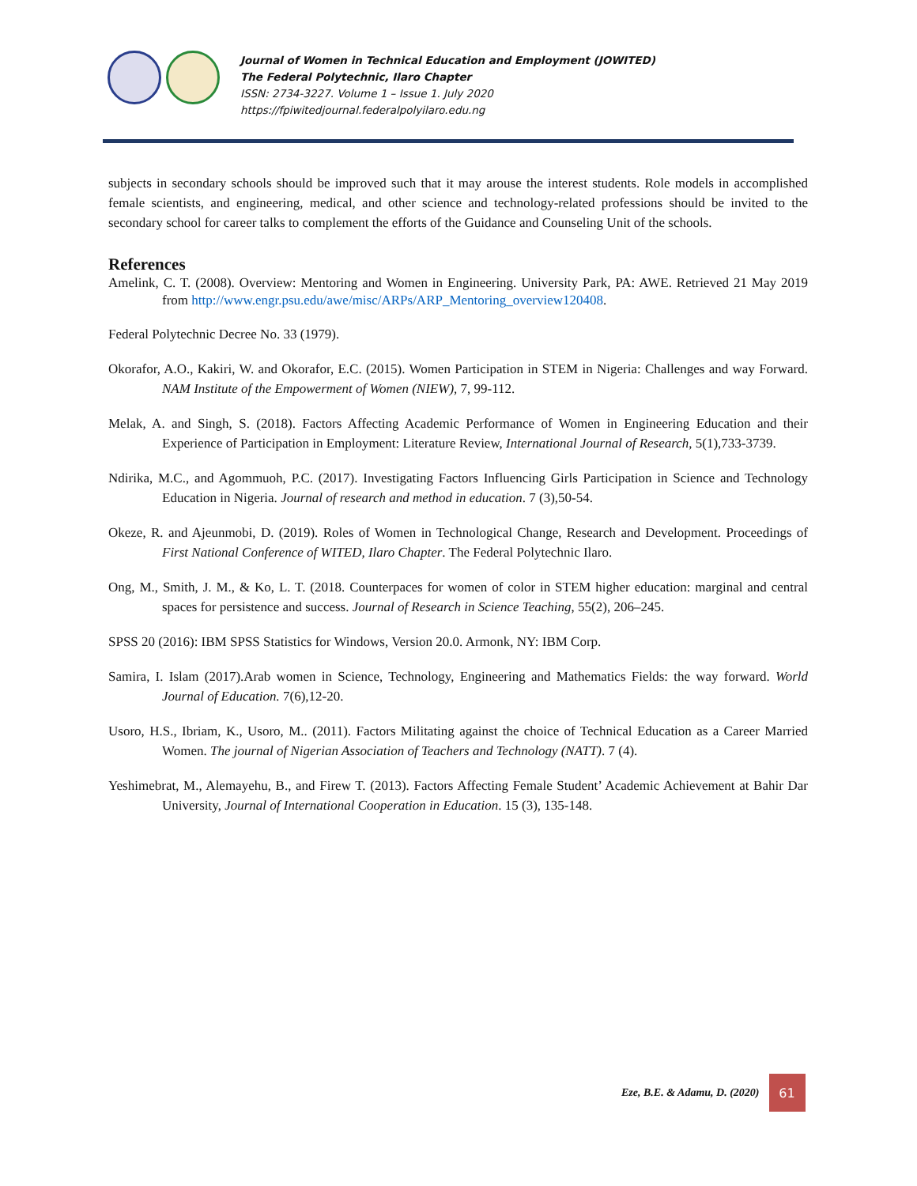Journal of Women in Technical Education and Employment (JOWITED)
The Federal Polytechnic, Ilaro Chapter
ISSN: 2734-3227. Volume 1 – Issue 1. July 2020
https://fpiwitedjournal.federalpolyilaro.edu.ng
subjects in secondary schools should be improved such that it may arouse the interest students. Role models in accomplished female scientists, and engineering, medical, and other science and technology-related professions should be invited to the secondary school for career talks to complement the efforts of the Guidance and Counseling Unit of the schools.
References
Amelink, C. T. (2008). Overview: Mentoring and Women in Engineering. University Park, PA: AWE. Retrieved 21 May 2019 from http://www.engr.psu.edu/awe/misc/ARPs/ARP_Mentoring_overview120408.
Federal Polytechnic Decree No. 33 (1979).
Okorafor, A.O., Kakiri, W. and Okorafor, E.C. (2015). Women Participation in STEM in Nigeria: Challenges and way Forward. NAM Institute of the Empowerment of Women (NIEW), 7, 99-112.
Melak, A. and Singh, S. (2018). Factors Affecting Academic Performance of Women in Engineering Education and their Experience of Participation in Employment: Literature Review, International Journal of Research, 5(1),733-3739.
Ndirika, M.C., and Agommuoh, P.C. (2017). Investigating Factors Influencing Girls Participation in Science and Technology Education in Nigeria. Journal of research and method in education. 7 (3),50-54.
Okeze, R. and Ajeunmobi, D. (2019). Roles of Women in Technological Change, Research and Development. Proceedings of First National Conference of WITED, Ilaro Chapter. The Federal Polytechnic Ilaro.
Ong, M., Smith, J. M., & Ko, L. T. (2018. Counterpaces for women of color in STEM higher education: marginal and central spaces for persistence and success. Journal of Research in Science Teaching, 55(2), 206–245.
SPSS 20 (2016): IBM SPSS Statistics for Windows, Version 20.0. Armonk, NY: IBM Corp.
Samira, I. Islam (2017).Arab women in Science, Technology, Engineering and Mathematics Fields: the way forward. World Journal of Education. 7(6),12-20.
Usoro, H.S., Ibriam, K., Usoro, M.. (2011). Factors Militating against the choice of Technical Education as a Career Married Women. The journal of Nigerian Association of Teachers and Technology (NATT). 7 (4).
Yeshimebrat, M., Alemayehu, B., and Firew T. (2013). Factors Affecting Female Student’ Academic Achievement at Bahir Dar University, Journal of International Cooperation in Education. 15 (3), 135-148.
Eze, B.E. & Adamu, D. (2020) 61